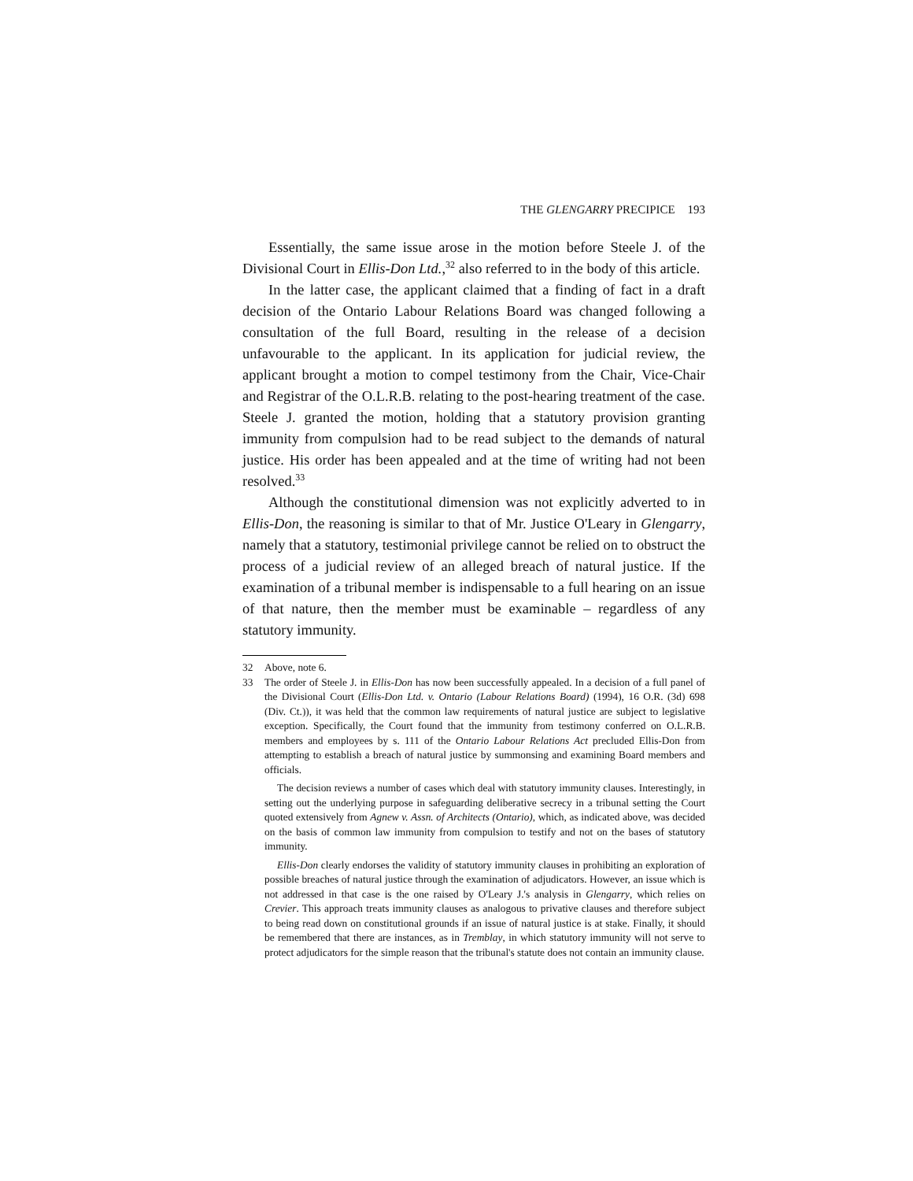THE GLENGARRY PRECIPICE 193
Essentially, the same issue arose in the motion before Steele J. of the Divisional Court in Ellis-Don Ltd.,<sup>32</sup> also referred to in the body of this article.
In the latter case, the applicant claimed that a finding of fact in a draft decision of the Ontario Labour Relations Board was changed following a consultation of the full Board, resulting in the release of a decision unfavourable to the applicant. In its application for judicial review, the applicant brought a motion to compel testimony from the Chair, Vice-Chair and Registrar of the O.L.R.B. relating to the post-hearing treatment of the case. Steele J. granted the motion, holding that a statutory provision granting immunity from compulsion had to be read subject to the demands of natural justice. His order has been appealed and at the time of writing had not been resolved.<sup>33</sup>
Although the constitutional dimension was not explicitly adverted to in Ellis-Don, the reasoning is similar to that of Mr. Justice O'Leary in Glengarry, namely that a statutory, testimonial privilege cannot be relied on to obstruct the process of a judicial review of an alleged breach of natural justice. If the examination of a tribunal member is indispensable to a full hearing on an issue of that nature, then the member must be examinable – regardless of any statutory immunity.
32 Above, note 6.
33 The order of Steele J. in Ellis-Don has now been successfully appealed. In a decision of a full panel of the Divisional Court (Ellis-Don Ltd. v. Ontario (Labour Relations Board) (1994), 16 O.R. (3d) 698 (Div. Ct.)), it was held that the common law requirements of natural justice are subject to legislative exception. Specifically, the Court found that the immunity from testimony conferred on O.L.R.B. members and employees by s. 111 of the Ontario Labour Relations Act precluded Ellis-Don from attempting to establish a breach of natural justice by summonsing and examining Board members and officials.
The decision reviews a number of cases which deal with statutory immunity clauses. Interestingly, in setting out the underlying purpose in safeguarding deliberative secrecy in a tribunal setting the Court quoted extensively from Agnew v. Assn. of Architects (Ontario), which, as indicated above, was decided on the basis of common law immunity from compulsion to testify and not on the bases of statutory immunity.
Ellis-Don clearly endorses the validity of statutory immunity clauses in prohibiting an exploration of possible breaches of natural justice through the examination of adjudicators. However, an issue which is not addressed in that case is the one raised by O'Leary J.'s analysis in Glengarry, which relies on Crevier. This approach treats immunity clauses as analogous to privative clauses and therefore subject to being read down on constitutional grounds if an issue of natural justice is at stake. Finally, it should be remembered that there are instances, as in Tremblay, in which statutory immunity will not serve to protect adjudicators for the simple reason that the tribunal's statute does not contain an immunity clause.